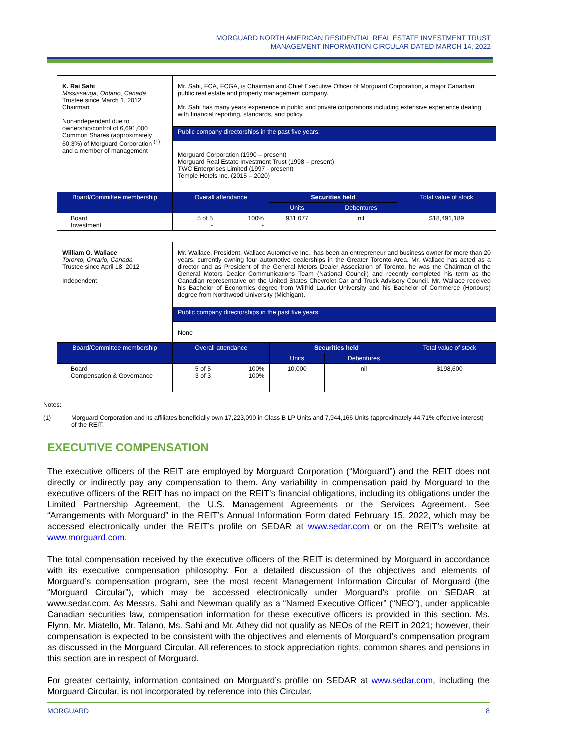MORGUARD NORTH AMERICAN RESIDENTIAL REAL ESTATE INVESTMENT TRUST
MANAGEMENT INFORMATION CIRCULAR DATED MARCH 14, 2022
| K. Rai Sahi Mississauga, Ontario, Canada Trustee since March 1, 2012 Chairman Non-independent due to ownership/control of 6,691,000 Common Shares (approximately 60.3%) of Morguard Corporation <sup>(1)</sup> and a member of management | Mr. Sahi, FCA, FCGA, is Chairman and Chief Executive Officer of Morguard Corporation, a major Canadian public real estate and property management company. Mr. Sahi has many years experience in public and private corporations including extensive experience dealing with financial reporting, standards, and policy. | | | | |
| | Public company directorships in the past five years: | | | | |
| | Morguard Corporation (1990 – present) Morguard Real Estate Investment Trust (1998 – present) TWC Enterprises Limited (1997 - present) Temple Hotels Inc. (2015 – 2020) | | | | |
| Board/Committee membership | Overall attendance | | Securities held | | Total value of stock |
| | | | Units | Debentures | |
| Board Investment | 5 of 5 - | 100% - | 931,077 | nil | $18,491,189 |
| William O. Wallace Toronto, Ontario, Canada Trustee since April 18, 2012 Independent | Mr. Wallace, President, Wallace Automotive Inc., has been an entrepreneur and business owner for more than 20 years, currently owning four automotive dealerships in the Greater Toronto Area. Mr. Wallace has acted as a director and as President of the General Motors Dealer Association of Toronto, he was the Chairman of the General Motors Dealer Communications Team (National Council) and recently completed his term as the Canadian representative on the United States Chevrolet Car and Truck Advisory Council. Mr. Wallace received his Bachelor of Economics degree from Wilfrid Laurier University and his Bachelor of Commerce (Honours) degree from Northwood University (Michigan). | | | | |
| | Public company directorships in the past five years: | | | | |
| | None | | | | |
| Board/Committee membership | Overall attendance | | Securities held | | Total value of stock |
| | | | Units | Debentures | |
| Board Compensation & Governance | 5 of 5 3 of 3 | 100% 100% | 10,000 | nil | $198,600 |
Notes:
(1) Morguard Corporation and its affiliates beneficially own 17,223,090 in Class B LP Units and 7,944,166 Units (approximately 44.71% effective interest) of the REIT.
EXECUTIVE COMPENSATION
The executive officers of the REIT are employed by Morguard Corporation (“Morguard”) and the REIT does not directly or indirectly pay any compensation to them. Any variability in compensation paid by Morguard to the executive officers of the REIT has no impact on the REIT’s financial obligations, including its obligations under the Limited Partnership Agreement, the U.S. Management Agreements or the Services Agreement. See “Arrangements with Morguard” in the REIT’s Annual Information Form dated February 15, 2022, which may be accessed electronically under the REIT’s profile on SEDAR at www.sedar.com or on the REIT’s website at www.morguard.com.
The total compensation received by the executive officers of the REIT is determined by Morguard in accordance with its executive compensation philosophy. For a detailed discussion of the objectives and elements of Morguard’s compensation program, see the most recent Management Information Circular of Morguard (the “Morguard Circular”), which may be accessed electronically under Morguard’s profile on SEDAR at www.sedar.com. As Messrs. Sahi and Newman qualify as a “Named Executive Officer” (“NEO”), under applicable Canadian securities law, compensation information for these executive officers is provided in this section. Ms. Flynn, Mr. Miatello, Mr. Talano, Ms. Sahi and Mr. Athey did not qualify as NEOs of the REIT in 2021; however, their compensation is expected to be consistent with the objectives and elements of Morguard’s compensation program as discussed in the Morguard Circular. All references to stock appreciation rights, common shares and pensions in this section are in respect of Morguard.
For greater certainty, information contained on Morguard’s profile on SEDAR at www.sedar.com, including the Morguard Circular, is not incorporated by reference into this Circular.
MORGUARD 8